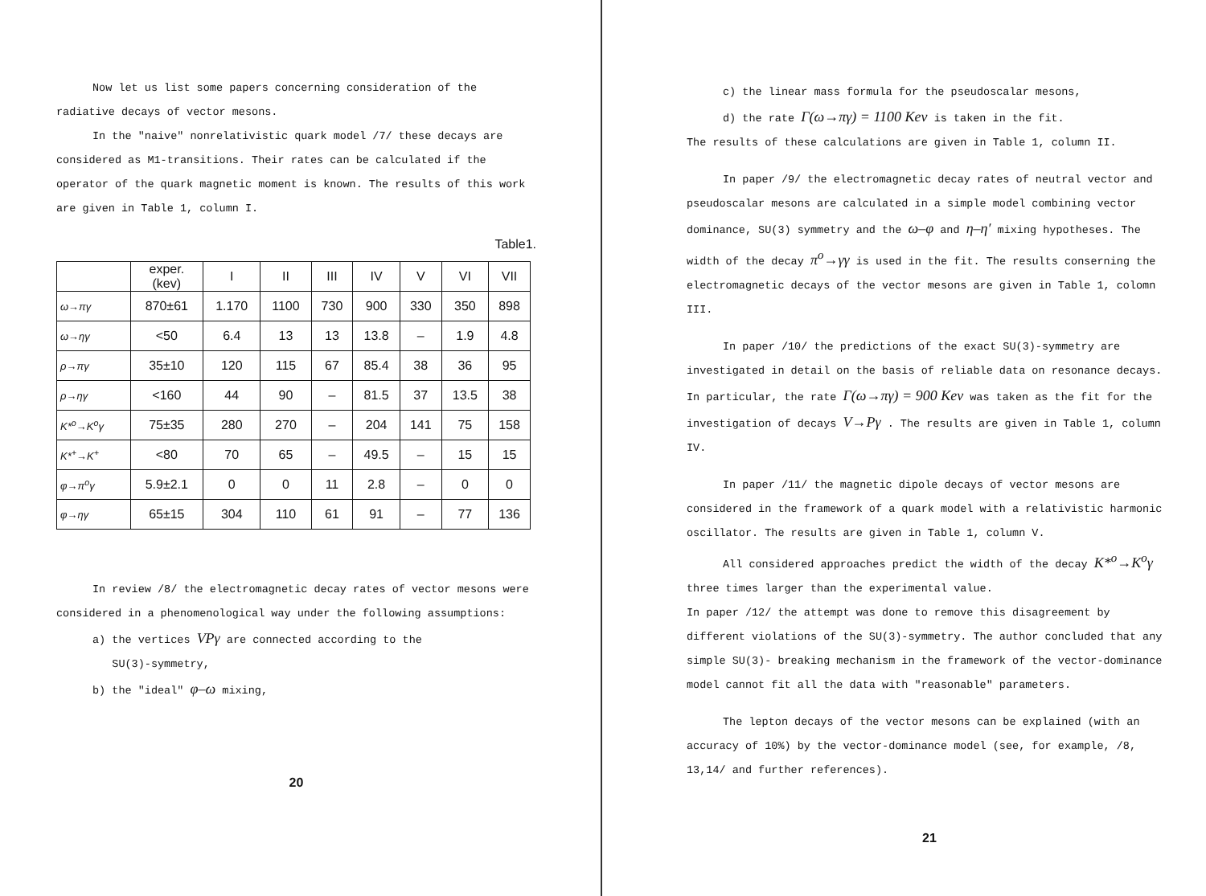Now let us list some papers concerning consideration of the radiative decays of vector mesons.
In the "naive" nonrelativistic quark model /7/ these decays are considered as M1-transitions. Their rates can be calculated if the operator of the quark magnetic moment is known. The results of this work are given in Table 1, column I.
Table1.
| | exper. (kev) | I | II | III | IV | V | VI | VII |
| --- | --- | --- | --- | --- | --- | --- | --- | --- |
| ω→πγ | 870±61 | 1.170 | 1100 | 730 | 900 | 330 | 350 | 898 |
| ω→ηγ | <50 | 6.4 | 13 | 13 | 13.8 | – | 1.9 | 4.8 |
| ρ→πγ | 35±10 | 120 | 115 | 67 | 85.4 | 38 | 36 | 95 |
| ρ→ηγ | <160 | 44 | 90 | – | 81.5 | 37 | 13.5 | 38 |
| K*<sup>o</sup>→K<sup>o</sup>γ | 75±35 | 280 | 270 | – | 204 | 141 | 75 | 158 |
| K*<sup>+</sup>→K<sup>+</sup> | <80 | 70 | 65 | – | 49.5 | – | 15 | 15 |
| φ→π<sup>o</sup>γ | 5.9±2.1 | 0 | 0 | 11 | 2.8 | – | 0 | 0 |
| φ→ηγ | 65±15 | 304 | 110 | 61 | 91 | – | 77 | 136 |
In review /8/ the electromagnetic decay rates of vector mesons were considered in a phenomenological way under the following assumptions:
a) the vertices VPγ are connected according to the
SU(3)-symmetry,
b) the "ideal" φ–ω mixing,
20
c) the linear mass formula for the pseudoscalar mesons,
d) the rate Γ(ω→πγ) = 1100 Kev is taken in the fit.
The results of these calculations are given in Table 1, column II.
In paper /9/ the electromagnetic decay rates of neutral vector and pseudoscalar mesons are calculated in a simple model combining vector dominance, SU(3) symmetry and the ω–φ and η–η′ mixing hypotheses. The width of the decay π<sup>o</sup>→γγ is used in the fit. The results conserning the electromagnetic decays of the vector mesons are given in Table 1, colomn III.
In paper /10/ the predictions of the exact SU(3)-symmetry are investigated in detail on the basis of reliable data on resonance decays. In particular, the rate Γ(ω→πγ) = 900 Kev was taken as the fit for the investigation of decays V→Pγ . The results are given in Table 1, column IV.
In paper /11/ the magnetic dipole decays of vector mesons are considered in the framework of a quark model with a relativistic harmonic oscillator. The results are given in Table 1, column V.
All considered approaches predict the width of the decay K*<sup>o</sup>→K<sup>o</sup>γ three times larger than the experimental value.
In paper /12/ the attempt was done to remove this disagreement by different violations of the SU(3)-symmetry. The author concluded that any simple SU(3)- breaking mechanism in the framework of the vector-dominance model cannot fit all the data with "reasonable" parameters.
The lepton decays of the vector mesons can be explained (with an accuracy of 10%) by the vector-dominance model (see, for example, /8, 13,14/ and further references).
21